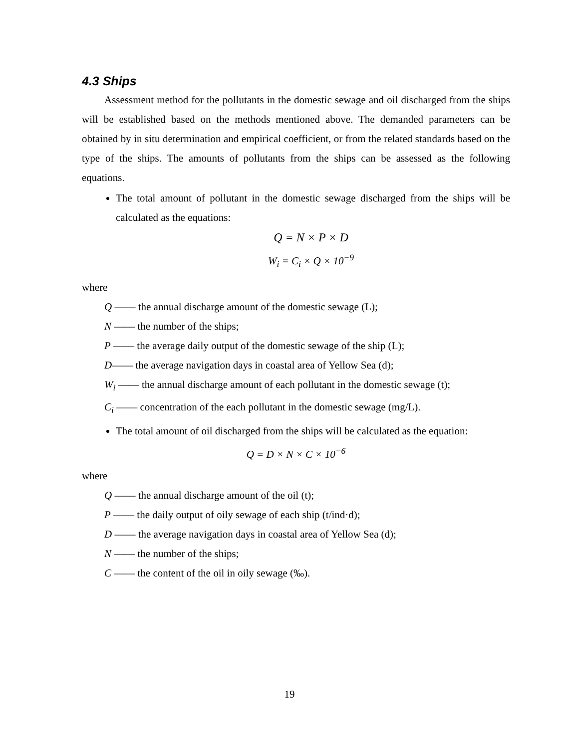4.3 Ships
Assessment method for the pollutants in the domestic sewage and oil discharged from the ships will be established based on the methods mentioned above. The demanded parameters can be obtained by in situ determination and empirical coefficient, or from the related standards based on the type of the ships. The amounts of pollutants from the ships can be assessed as the following equations.
The total amount of pollutant in the domestic sewage discharged from the ships will be calculated as the equations:
Q = N × P × D
W<sub>i</sub> = C<sub>i</sub> × Q × 10<sup>−9</sup>
where
Q —— the annual discharge amount of the domestic sewage (L);
N —— the number of the ships;
P —— the average daily output of the domestic sewage of the ship (L);
D—— the average navigation days in coastal area of Yellow Sea (d);
W<sub>i</sub> —— the annual discharge amount of each pollutant in the domestic sewage (t);
C<sub>i</sub> —— concentration of the each pollutant in the domestic sewage (mg/L).
The total amount of oil discharged from the ships will be calculated as the equation:
Q = D × N × C × 10<sup>−6</sup>
where
Q —— the annual discharge amount of the oil (t);
P —— the daily output of oily sewage of each ship (t/ind·d);
D —— the average navigation days in coastal area of Yellow Sea (d);
N —— the number of the ships;
C —— the content of the oil in oily sewage (‰).
19